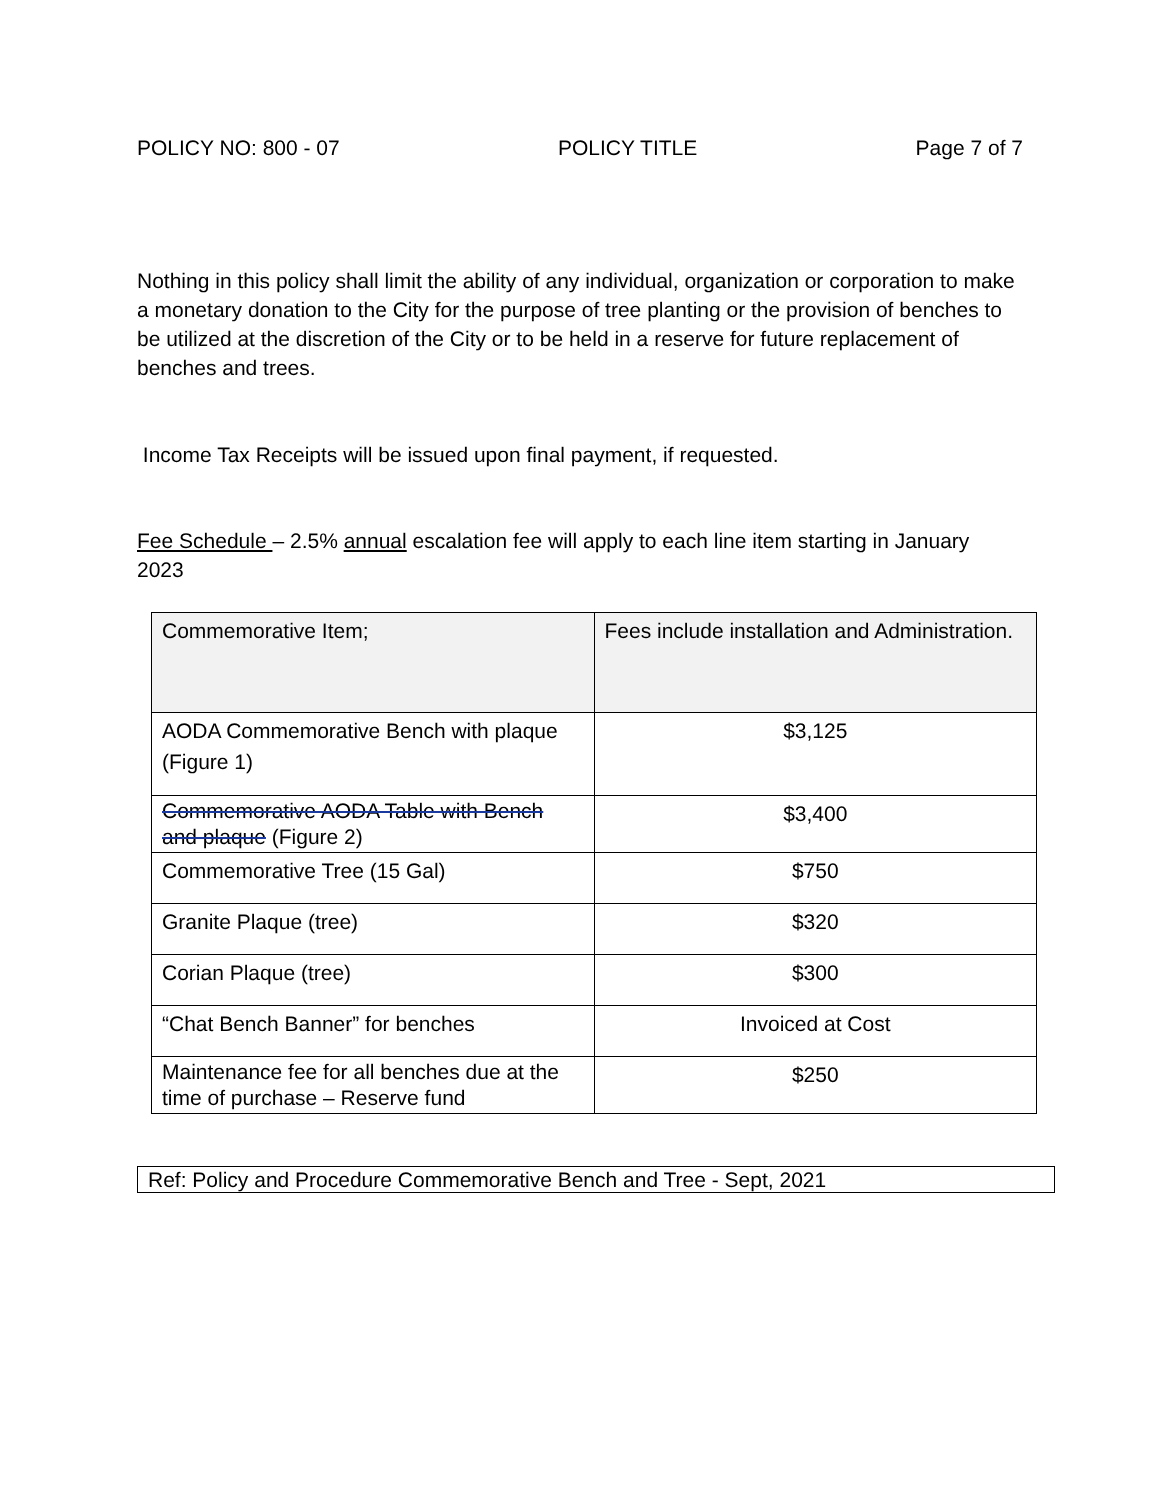POLICY NO: 800 - 07 POLICY TITLE Page 7 of 7
Nothing in this policy shall limit the ability of any individual, organization or corporation to make a monetary donation to the City for the purpose of tree planting or the provision of benches to be utilized at the discretion of the City or to be held in a reserve for future replacement of benches and trees.
Income Tax Receipts will be issued upon final payment, if requested.
Fee Schedule – 2.5% annual escalation fee will apply to each line item starting in January 2023
| Commemorative Item; | Fees include installation and Administration. |
| AODA Commemorative Bench with plaque (Figure 1) | $3,125 |
| Commemorative AODA Table with Bench and plaque (Figure 2) | $3,400 |
| Commemorative Tree (15 Gal) | $750 |
| Granite Plaque (tree) | $320 |
| Corian Plaque (tree) | $300 |
| “Chat Bench Banner” for benches | Invoiced at Cost |
| Maintenance fee for all benches due at the time of purchase – Reserve fund | $250 |
Ref: Policy and Procedure Commemorative Bench and Tree - Sept, 2021